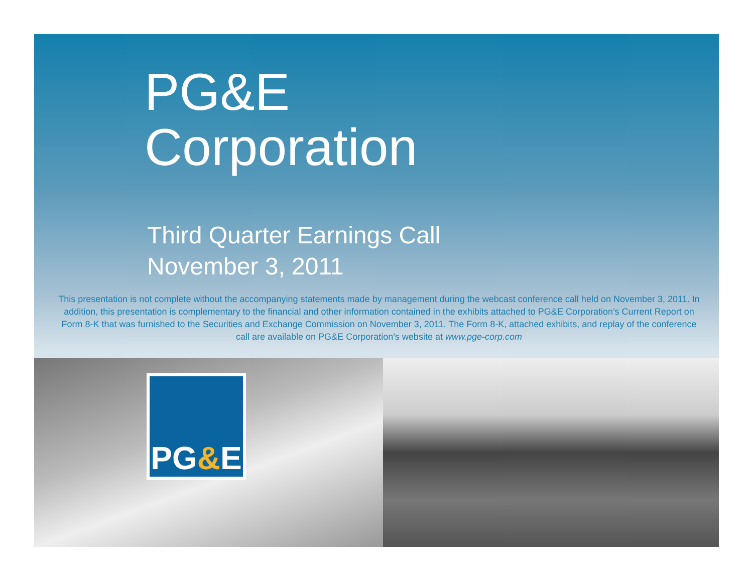PG&E
Corporation
Third Quarter Earnings Call
November 3, 2011
This presentation is not complete without the accompanying statements made by management during the webcast conference call held on November 3, 2011. In addition, this presentation is complementary to the financial and other information contained in the exhibits attached to PG&E Corporation’s Current Report on Form 8-K that was furnished to the Securities and Exchange Commission on November 3, 2011. The Form 8-K, attached exhibits, and replay of the conference call are available on PG&E Corporation’s website at www.pge-corp.com
PG & E